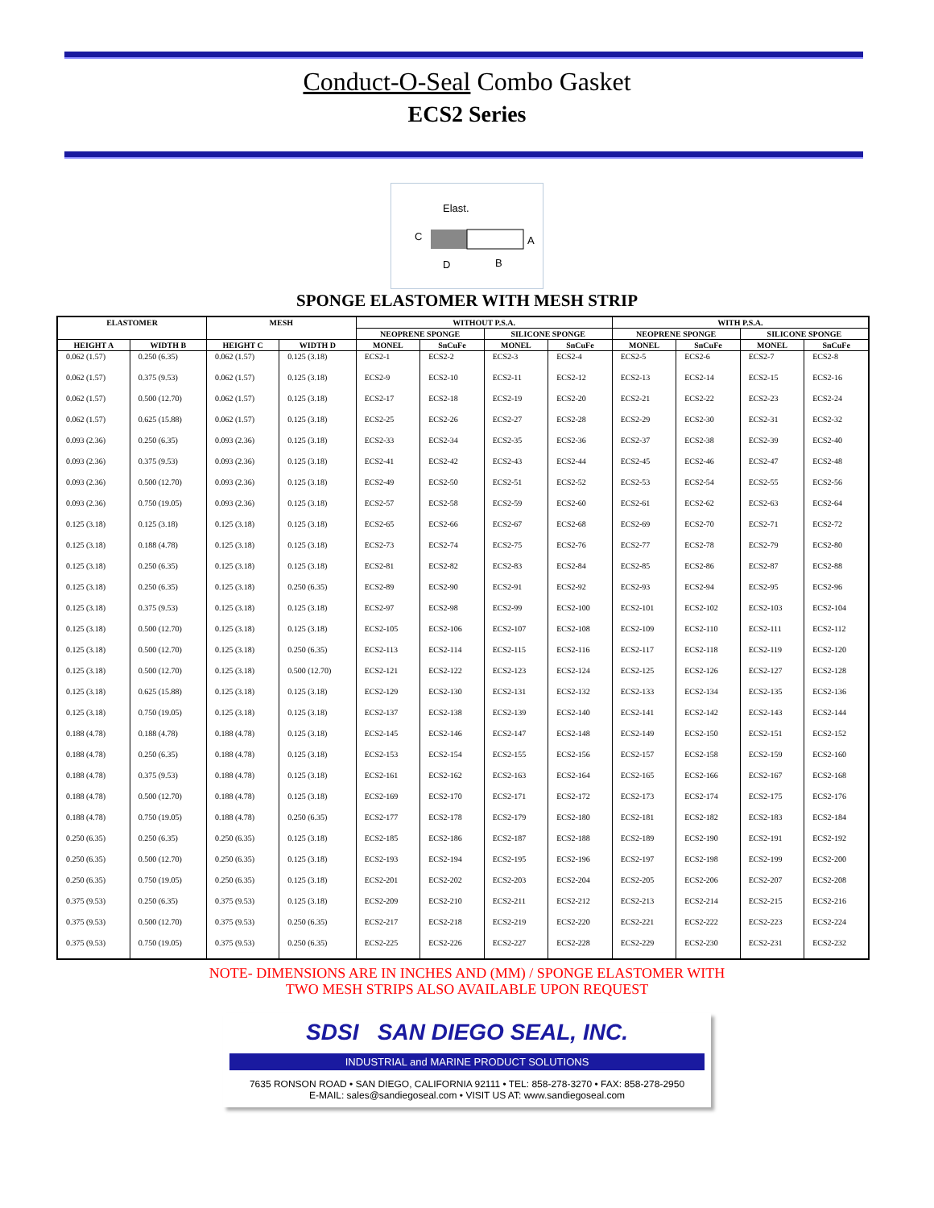Conduct-O-Seal Combo Gasket
ECS2 Series
Elast.
C
A
D
B
SPONGE ELASTOMER WITH MESH STRIP
| ELASTOMER | | MESH | | WITHOUT P.S.A. | | | | WITH P.S.A. | | | |
| --- | --- | --- | --- | --- | --- | --- | --- | --- | --- | --- | --- |
| | | | | NEOPRENE SPONGE | | SILICONE SPONGE | | NEOPRENE SPONGE | | SILICONE SPONGE | |
| HEIGHT A | WIDTH B | HEIGHT C | WIDTH D | MONEL | SnCuFe | MONEL | SnCuFe | MONEL | SnCuFe | MONEL | SnCuFe |
| 0.062 (1.57) | 0.250 (6.35) | 0.062 (1.57) | 0.125 (3.18) | ECS2-1 | ECS2-2 | ECS2-3 | ECS2-4 | ECS2-5 | ECS2-6 | ECS2-7 | ECS2-8 |
| 0.062 (1.57) | 0.375 (9.53) | 0.062 (1.57) | 0.125 (3.18) | ECS2-9 | ECS2-10 | ECS2-11 | ECS2-12 | ECS2-13 | ECS2-14 | ECS2-15 | ECS2-16 |
| 0.062 (1.57) | 0.500 (12.70) | 0.062 (1.57) | 0.125 (3.18) | ECS2-17 | ECS2-18 | ECS2-19 | ECS2-20 | ECS2-21 | ECS2-22 | ECS2-23 | ECS2-24 |
| 0.062 (1.57) | 0.625 (15.88) | 0.062 (1.57) | 0.125 (3.18) | ECS2-25 | ECS2-26 | ECS2-27 | ECS2-28 | ECS2-29 | ECS2-30 | ECS2-31 | ECS2-32 |
| 0.093 (2.36) | 0.250 (6.35) | 0.093 (2.36) | 0.125 (3.18) | ECS2-33 | ECS2-34 | ECS2-35 | ECS2-36 | ECS2-37 | ECS2-38 | ECS2-39 | ECS2-40 |
| 0.093 (2.36) | 0.375 (9.53) | 0.093 (2.36) | 0.125 (3.18) | ECS2-41 | ECS2-42 | ECS2-43 | ECS2-44 | ECS2-45 | ECS2-46 | ECS2-47 | ECS2-48 |
| 0.093 (2.36) | 0.500 (12.70) | 0.093 (2.36) | 0.125 (3.18) | ECS2-49 | ECS2-50 | ECS2-51 | ECS2-52 | ECS2-53 | ECS2-54 | ECS2-55 | ECS2-56 |
| 0.093 (2.36) | 0.750 (19.05) | 0.093 (2.36) | 0.125 (3.18) | ECS2-57 | ECS2-58 | ECS2-59 | ECS2-60 | ECS2-61 | ECS2-62 | ECS2-63 | ECS2-64 |
| 0.125 (3.18) | 0.125 (3.18) | 0.125 (3.18) | 0.125 (3.18) | ECS2-65 | ECS2-66 | ECS2-67 | ECS2-68 | ECS2-69 | ECS2-70 | ECS2-71 | ECS2-72 |
| 0.125 (3.18) | 0.188 (4.78) | 0.125 (3.18) | 0.125 (3.18) | ECS2-73 | ECS2-74 | ECS2-75 | ECS2-76 | ECS2-77 | ECS2-78 | ECS2-79 | ECS2-80 |
| 0.125 (3.18) | 0.250 (6.35) | 0.125 (3.18) | 0.125 (3.18) | ECS2-81 | ECS2-82 | ECS2-83 | ECS2-84 | ECS2-85 | ECS2-86 | ECS2-87 | ECS2-88 |
| 0.125 (3.18) | 0.250 (6.35) | 0.125 (3.18) | 0.250 (6.35) | ECS2-89 | ECS2-90 | ECS2-91 | ECS2-92 | ECS2-93 | ECS2-94 | ECS2-95 | ECS2-96 |
| 0.125 (3.18) | 0.375 (9.53) | 0.125 (3.18) | 0.125 (3.18) | ECS2-97 | ECS2-98 | ECS2-99 | ECS2-100 | ECS2-101 | ECS2-102 | ECS2-103 | ECS2-104 |
| 0.125 (3.18) | 0.500 (12.70) | 0.125 (3.18) | 0.125 (3.18) | ECS2-105 | ECS2-106 | ECS2-107 | ECS2-108 | ECS2-109 | ECS2-110 | ECS2-111 | ECS2-112 |
| 0.125 (3.18) | 0.500 (12.70) | 0.125 (3.18) | 0.250 (6.35) | ECS2-113 | ECS2-114 | ECS2-115 | ECS2-116 | ECS2-117 | ECS2-118 | ECS2-119 | ECS2-120 |
| 0.125 (3.18) | 0.500 (12.70) | 0.125 (3.18) | 0.500 (12.70) | ECS2-121 | ECS2-122 | ECS2-123 | ECS2-124 | ECS2-125 | ECS2-126 | ECS2-127 | ECS2-128 |
| 0.125 (3.18) | 0.625 (15.88) | 0.125 (3.18) | 0.125 (3.18) | ECS2-129 | ECS2-130 | ECS2-131 | ECS2-132 | ECS2-133 | ECS2-134 | ECS2-135 | ECS2-136 |
| 0.125 (3.18) | 0.750 (19.05) | 0.125 (3.18) | 0.125 (3.18) | ECS2-137 | ECS2-138 | ECS2-139 | ECS2-140 | ECS2-141 | ECS2-142 | ECS2-143 | ECS2-144 |
| 0.188 (4.78) | 0.188 (4.78) | 0.188 (4.78) | 0.125 (3.18) | ECS2-145 | ECS2-146 | ECS2-147 | ECS2-148 | ECS2-149 | ECS2-150 | ECS2-151 | ECS2-152 |
| 0.188 (4.78) | 0.250 (6.35) | 0.188 (4.78) | 0.125 (3.18) | ECS2-153 | ECS2-154 | ECS2-155 | ECS2-156 | ECS2-157 | ECS2-158 | ECS2-159 | ECS2-160 |
| 0.188 (4.78) | 0.375 (9.53) | 0.188 (4.78) | 0.125 (3.18) | ECS2-161 | ECS2-162 | ECS2-163 | ECS2-164 | ECS2-165 | ECS2-166 | ECS2-167 | ECS2-168 |
| 0.188 (4.78) | 0.500 (12.70) | 0.188 (4.78) | 0.125 (3.18) | ECS2-169 | ECS2-170 | ECS2-171 | ECS2-172 | ECS2-173 | ECS2-174 | ECS2-175 | ECS2-176 |
| 0.188 (4.78) | 0.750 (19.05) | 0.188 (4.78) | 0.250 (6.35) | ECS2-177 | ECS2-178 | ECS2-179 | ECS2-180 | ECS2-181 | ECS2-182 | ECS2-183 | ECS2-184 |
| 0.250 (6.35) | 0.250 (6.35) | 0.250 (6.35) | 0.125 (3.18) | ECS2-185 | ECS2-186 | ECS2-187 | ECS2-188 | ECS2-189 | ECS2-190 | ECS2-191 | ECS2-192 |
| 0.250 (6.35) | 0.500 (12.70) | 0.250 (6.35) | 0.125 (3.18) | ECS2-193 | ECS2-194 | ECS2-195 | ECS2-196 | ECS2-197 | ECS2-198 | ECS2-199 | ECS2-200 |
| 0.250 (6.35) | 0.750 (19.05) | 0.250 (6.35) | 0.125 (3.18) | ECS2-201 | ECS2-202 | ECS2-203 | ECS2-204 | ECS2-205 | ECS2-206 | ECS2-207 | ECS2-208 |
| 0.375 (9.53) | 0.250 (6.35) | 0.375 (9.53) | 0.125 (3.18) | ECS2-209 | ECS2-210 | ECS2-211 | ECS2-212 | ECS2-213 | ECS2-214 | ECS2-215 | ECS2-216 |
| 0.375 (9.53) | 0.500 (12.70) | 0.375 (9.53) | 0.250 (6.35) | ECS2-217 | ECS2-218 | ECS2-219 | ECS2-220 | ECS2-221 | ECS2-222 | ECS2-223 | ECS2-224 |
| 0.375 (9.53) | 0.750 (19.05) | 0.375 (9.53) | 0.250 (6.35) | ECS2-225 | ECS2-226 | ECS2-227 | ECS2-228 | ECS2-229 | ECS2-230 | ECS2-231 | ECS2-232 |
NOTE- DIMENSIONS ARE IN INCHES AND (MM) / SPONGE ELASTOMER WITH
TWO MESH STRIPS ALSO AVAILABLE UPON REQUEST
SDSI SAN DIEGO SEAL, INC.
INDUSTRIAL and MARINE PRODUCT SOLUTIONS
7635 RONSON ROAD • SAN DIEGO, CALIFORNIA 92111 • TEL: 858-278-3270 • FAX: 858-278-2950
E-MAIL: sales@sandiegoseal.com • VISIT US AT: www.sandiegoseal.com